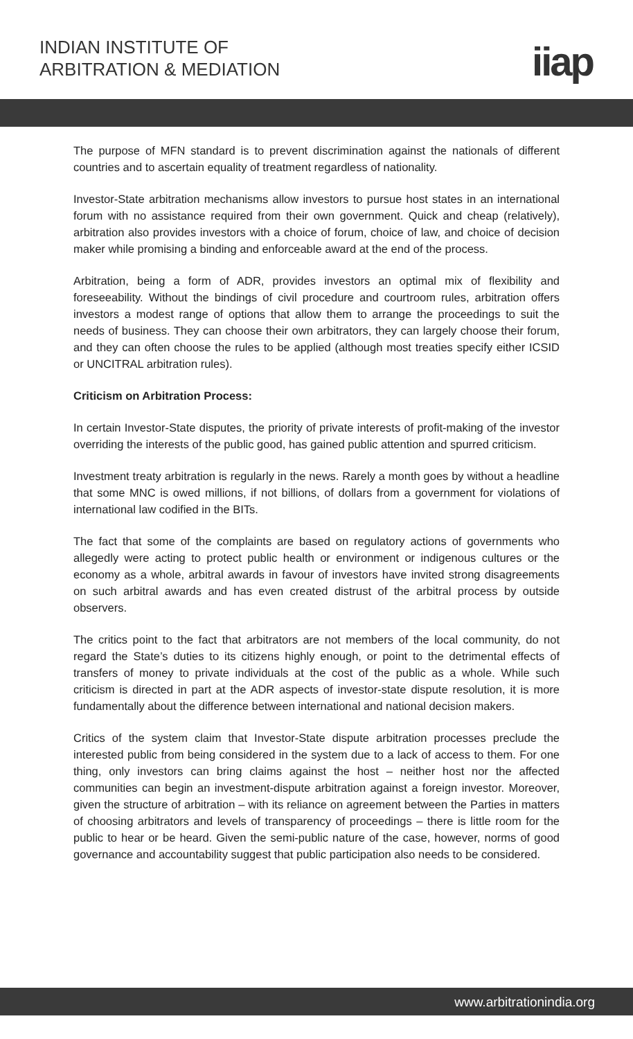INDIAN INSTITUTE OF
ARBITRATION & MEDIATION
iiap
The purpose of MFN standard is to prevent discrimination against the nationals of different countries and to ascertain equality of treatment regardless of nationality.
Investor-State arbitration mechanisms allow investors to pursue host states in an international forum with no assistance required from their own government. Quick and cheap (relatively), arbitration also provides investors with a choice of forum, choice of law, and choice of decision maker while promising a binding and enforceable award at the end of the process.
Arbitration, being a form of ADR, provides investors an optimal mix of flexibility and foreseeability. Without the bindings of civil procedure and courtroom rules, arbitration offers investors a modest range of options that allow them to arrange the proceedings to suit the needs of business. They can choose their own arbitrators, they can largely choose their forum, and they can often choose the rules to be applied (although most treaties specify either ICSID or UNCITRAL arbitration rules).
Criticism on Arbitration Process:
In certain Investor-State disputes, the priority of private interests of profit-making of the investor overriding the interests of the public good, has gained public attention and spurred criticism.
Investment treaty arbitration is regularly in the news. Rarely a month goes by without a headline that some MNC is owed millions, if not billions, of dollars from a government for violations of international law codified in the BITs.
The fact that some of the complaints are based on regulatory actions of governments who allegedly were acting to protect public health or environment or indigenous cultures or the economy as a whole, arbitral awards in favour of investors have invited strong disagreements on such arbitral awards and has even created distrust of the arbitral process by outside observers.
The critics point to the fact that arbitrators are not members of the local community, do not regard the State’s duties to its citizens highly enough, or point to the detrimental effects of transfers of money to private individuals at the cost of the public as a whole. While such criticism is directed in part at the ADR aspects of investor-state dispute resolution, it is more fundamentally about the difference between international and national decision makers.
Critics of the system claim that Investor-State dispute arbitration processes preclude the interested public from being considered in the system due to a lack of access to them. For one thing, only investors can bring claims against the host – neither host nor the affected communities can begin an investment-dispute arbitration against a foreign investor. Moreover, given the structure of arbitration – with its reliance on agreement between the Parties in matters of choosing arbitrators and levels of transparency of proceedings – there is little room for the public to hear or be heard. Given the semi-public nature of the case, however, norms of good governance and accountability suggest that public participation also needs to be considered.
www.arbitrationindia.org